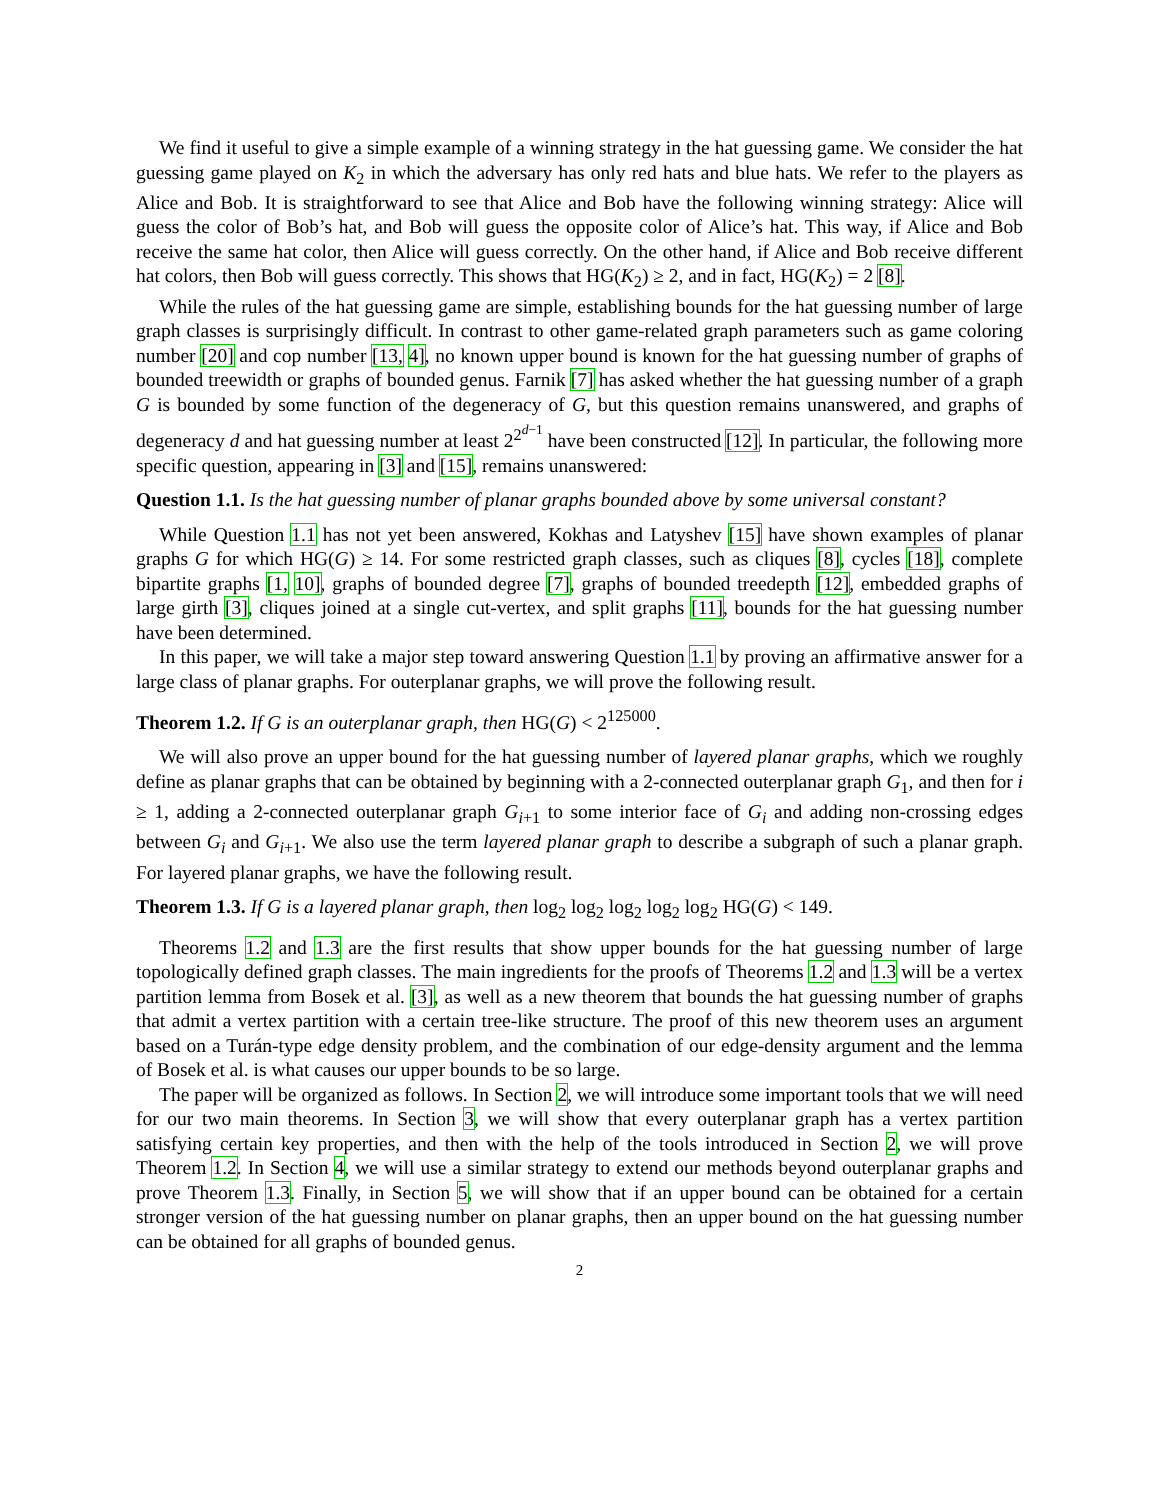We find it useful to give a simple example of a winning strategy in the hat guessing game. We consider the hat guessing game played on K<sub>2</sub> in which the adversary has only red hats and blue hats. We refer to the players as Alice and Bob. It is straightforward to see that Alice and Bob have the following winning strategy: Alice will guess the color of Bob’s hat, and Bob will guess the opposite color of Alice’s hat. This way, if Alice and Bob receive the same hat color, then Alice will guess correctly. On the other hand, if Alice and Bob receive different hat colors, then Bob will guess correctly. This shows that HG(K<sub>2</sub>) ≥ 2, and in fact, HG(K<sub>2</sub>) = 2 [8].
While the rules of the hat guessing game are simple, establishing bounds for the hat guessing number of large graph classes is surprisingly difficult. In contrast to other game-related graph parameters such as game coloring number [20] and cop number [13, 4], no known upper bound is known for the hat guessing number of graphs of bounded treewidth or graphs of bounded genus. Farnik [7] has asked whether the hat guessing number of a graph G is bounded by some function of the degeneracy of G, but this question remains unanswered, and graphs of degeneracy d and hat guessing number at least 2<sup>2<sup>d−1</sup></sup> have been constructed [12]. In particular, the following more specific question, appearing in [3] and [15], remains unanswered:
Question 1.1. Is the hat guessing number of planar graphs bounded above by some universal constant?
While Question 1.1 has not yet been answered, Kokhas and Latyshev [15] have shown examples of planar graphs G for which HG(G) ≥ 14. For some restricted graph classes, such as cliques [8], cycles [18], complete bipartite graphs [1, 10], graphs of bounded degree [7], graphs of bounded treedepth [12], embedded graphs of large girth [3], cliques joined at a single cut-vertex, and split graphs [11], bounds for the hat guessing number have been determined.
In this paper, we will take a major step toward answering Question 1.1 by proving an affirmative answer for a large class of planar graphs. For outerplanar graphs, we will prove the following result.
Theorem 1.2. If G is an outerplanar graph, then HG(G) < 2<sup>125000</sup>.
We will also prove an upper bound for the hat guessing number of layered planar graphs, which we roughly define as planar graphs that can be obtained by beginning with a 2-connected outerplanar graph G<sub>1</sub>, and then for i ≥ 1, adding a 2-connected outerplanar graph G<sub>i+1</sub> to some interior face of G<sub>i</sub> and adding non-crossing edges between G<sub>i</sub> and G<sub>i+1</sub>. We also use the term layered planar graph to describe a subgraph of such a planar graph. For layered planar graphs, we have the following result.
Theorem 1.3. If G is a layered planar graph, then log<sub>2</sub> log<sub>2</sub> log<sub>2</sub> log<sub>2</sub> log<sub>2</sub> HG(G) < 149.
Theorems 1.2 and 1.3 are the first results that show upper bounds for the hat guessing number of large topologically defined graph classes. The main ingredients for the proofs of Theorems 1.2 and 1.3 will be a vertex partition lemma from Bosek et al. [3], as well as a new theorem that bounds the hat guessing number of graphs that admit a vertex partition with a certain tree-like structure. The proof of this new theorem uses an argument based on a Turán-type edge density problem, and the combination of our edge-density argument and the lemma of Bosek et al. is what causes our upper bounds to be so large.
The paper will be organized as follows. In Section 2, we will introduce some important tools that we will need for our two main theorems. In Section 3, we will show that every outerplanar graph has a vertex partition satisfying certain key properties, and then with the help of the tools introduced in Section 2, we will prove Theorem 1.2. In Section 4, we will use a similar strategy to extend our methods beyond outerplanar graphs and prove Theorem 1.3. Finally, in Section 5, we will show that if an upper bound can be obtained for a certain stronger version of the hat guessing number on planar graphs, then an upper bound on the hat guessing number can be obtained for all graphs of bounded genus.
2